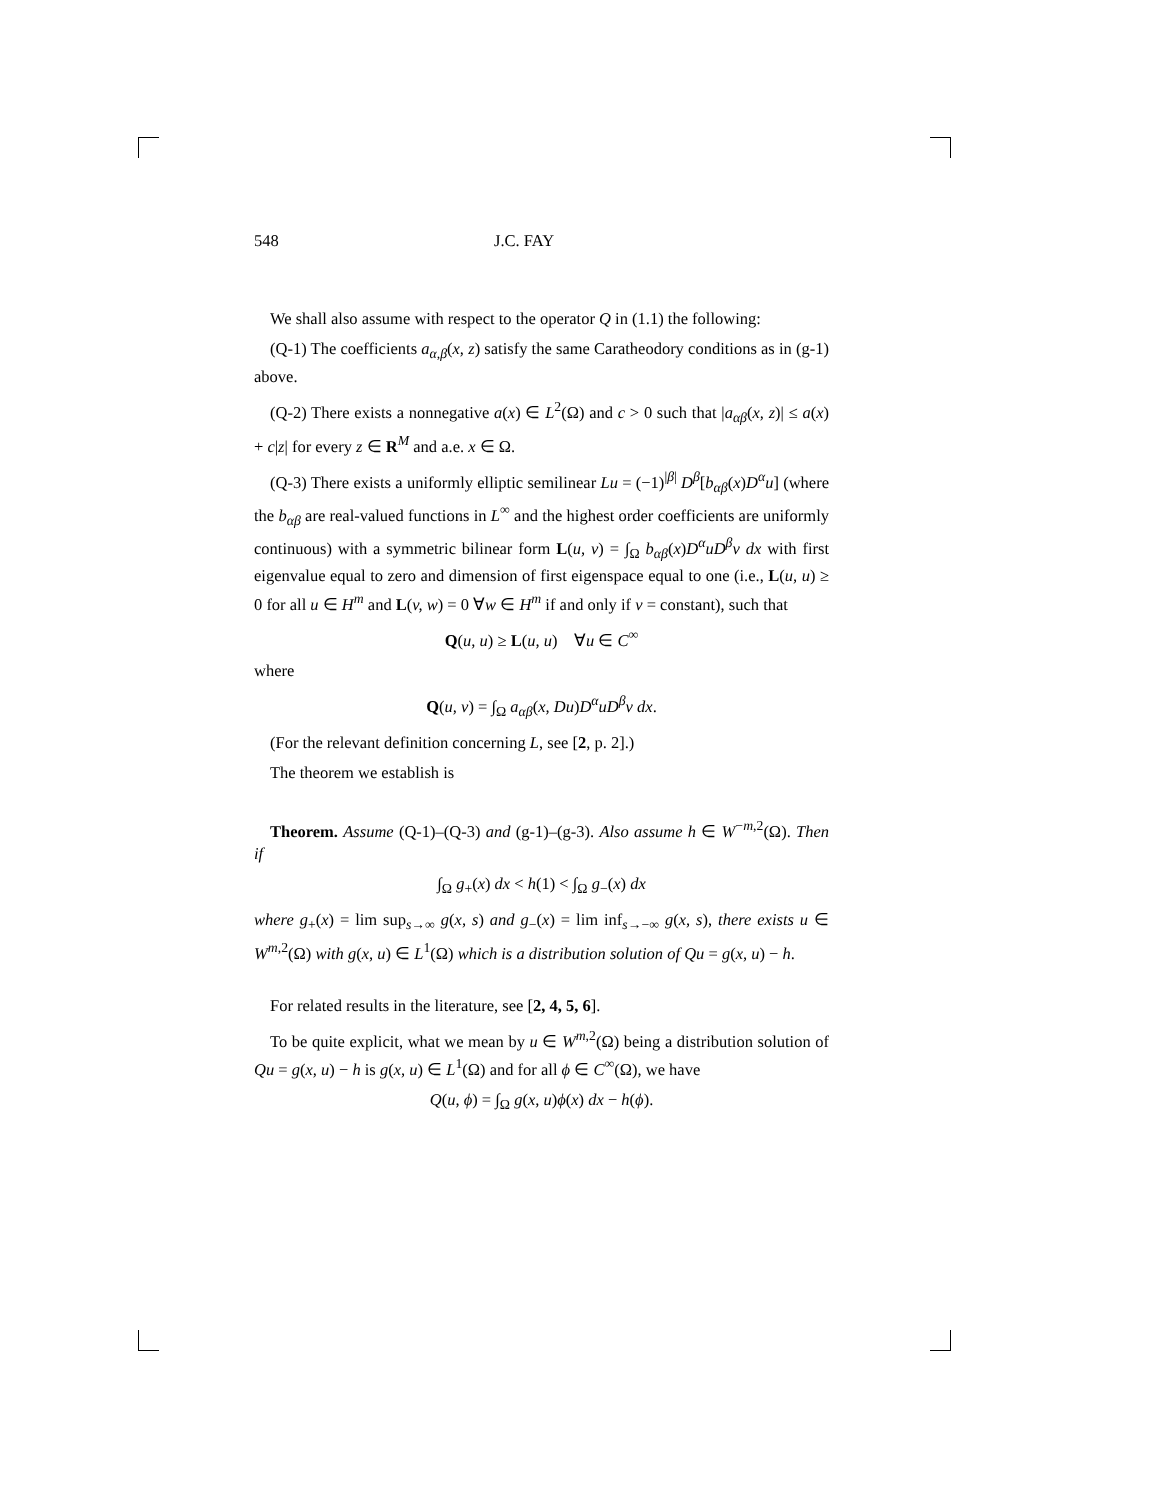548 J.C. FAY
We shall also assume with respect to the operator Q in (1.1) the following:
(Q-1) The coefficients a<sub>α,β</sub>(x, z) satisfy the same Caratheodory conditions as in (g-1) above.
(Q-2) There exists a nonnegative a(x) ∈ L<sup>2</sup>(Ω) and c > 0 such that |a<sub>αβ</sub>(x, z)| ≤ a(x) + c|z| for every z ∈ R<sup>M</sup> and a.e. x ∈ Ω.
(Q-3) There exists a uniformly elliptic semilinear Lu = (−1)<sup>|β|</sup> D<sup>β</sup>[b<sub>αβ</sub>(x)D<sup>α</sup>u] (where the b<sub>αβ</sub> are real-valued functions in L<sup>∞</sup> and the highest order coefficients are uniformly continuous) with a symmetric bilinear form L(u, v) = ∫<sub>Ω</sub> b<sub>αβ</sub>(x)D<sup>α</sup>uD<sup>β</sup>v dx with first eigenvalue equal to zero and dimension of first eigenspace equal to one (i.e., L(u, u) ≥ 0 for all u ∈ H<sup>m</sup> and L(v, w) = 0 ∀w ∈ H<sup>m</sup> if and only if v = constant), such that
Q(u, u) ≥ L(u, u) ∀u ∈ C<sup>∞</sup>
where
Q(u, v) = ∫<sub>Ω</sub> a<sub>αβ</sub>(x, Du)D<sup>α</sup>uD<sup>β</sup>v dx.
(For the relevant definition concerning L, see [2, p. 2].)
The theorem we establish is
Theorem. Assume (Q-1)–(Q-3) and (g-1)–(g-3). Also assume h ∈ W<sup>−m,2</sup>(Ω). Then if
∫<sub>Ω</sub> g<sub>+</sub>(x) dx < h(1) < ∫<sub>Ω</sub> g<sub>−</sub>(x) dx
where g<sub>+</sub>(x) = lim sup<sub>s→∞</sub> g(x, s) and g<sub>−</sub>(x) = lim inf<sub>s→−∞</sub> g(x, s), there exists u ∈ W<sup>m,2</sup>(Ω) with g(x, u) ∈ L<sup>1</sup>(Ω) which is a distribution solution of Qu = g(x, u) − h.
For related results in the literature, see [2, 4, 5, 6].
To be quite explicit, what we mean by u ∈ W<sup>m,2</sup>(Ω) being a distribution solution of Qu = g(x, u) − h is g(x, u) ∈ L<sup>1</sup>(Ω) and for all ϕ ∈ C<sup>∞</sup>(Ω), we have
Q(u, ϕ) = ∫<sub>Ω</sub> g(x, u)ϕ(x) dx − h(ϕ).